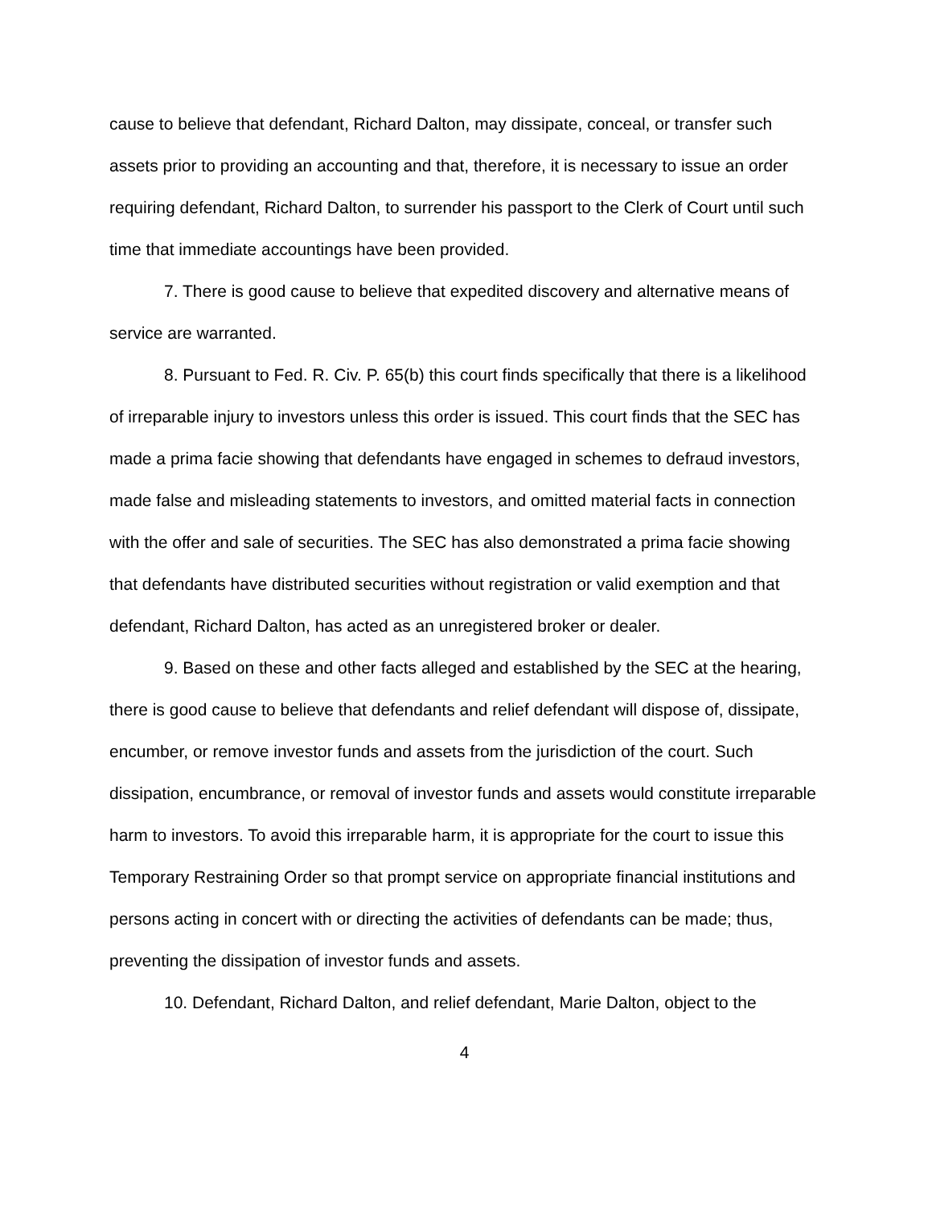cause to believe that defendant, Richard Dalton, may dissipate, conceal, or transfer such assets prior to providing an accounting and that, therefore, it is necessary to issue an order requiring defendant, Richard Dalton, to surrender his passport to the Clerk of Court until such time that immediate accountings have been provided.
7. There is good cause to believe that expedited discovery and alternative means of service are warranted.
8. Pursuant to Fed. R. Civ. P. 65(b) this court finds specifically that there is a likelihood of irreparable injury to investors unless this order is issued. This court finds that the SEC has made a prima facie showing that defendants have engaged in schemes to defraud investors, made false and misleading statements to investors, and omitted material facts in connection with the offer and sale of securities. The SEC has also demonstrated a prima facie showing that defendants have distributed securities without registration or valid exemption and that defendant, Richard Dalton, has acted as an unregistered broker or dealer.
9. Based on these and other facts alleged and established by the SEC at the hearing, there is good cause to believe that defendants and relief defendant will dispose of, dissipate, encumber, or remove investor funds and assets from the jurisdiction of the court. Such dissipation, encumbrance, or removal of investor funds and assets would constitute irreparable harm to investors. To avoid this irreparable harm, it is appropriate for the court to issue this Temporary Restraining Order so that prompt service on appropriate financial institutions and persons acting in concert with or directing the activities of defendants can be made; thus, preventing the dissipation of investor funds and assets.
10. Defendant, Richard Dalton, and relief defendant, Marie Dalton, object to the
4